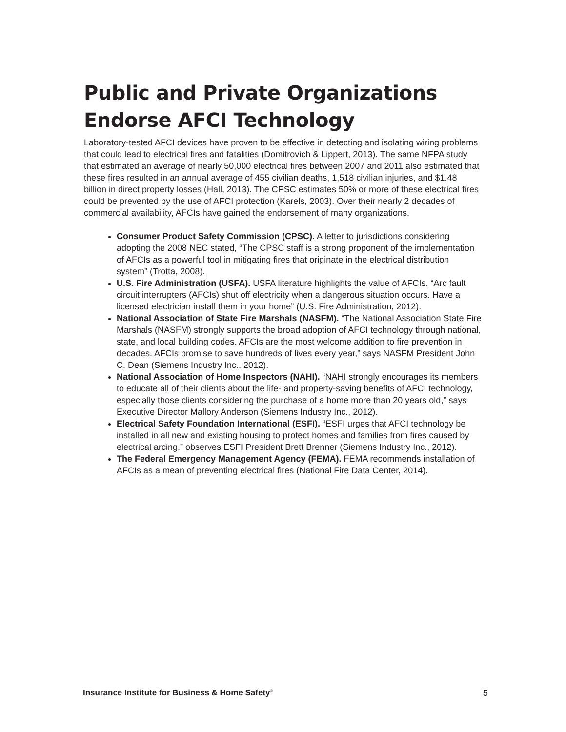Public and Private Organizations Endorse AFCI Technology
Laboratory-tested AFCI devices have proven to be effective in detecting and isolating wiring problems that could lead to electrical fires and fatalities (Domitrovich & Lippert, 2013). The same NFPA study that estimated an average of nearly 50,000 electrical fires between 2007 and 2011 also estimated that these fires resulted in an annual average of 455 civilian deaths, 1,518 civilian injuries, and $1.48 billion in direct property losses (Hall, 2013). The CPSC estimates 50% or more of these electrical fires could be prevented by the use of AFCI protection (Karels, 2003). Over their nearly 2 decades of commercial availability, AFCIs have gained the endorsement of many organizations.
Consumer Product Safety Commission (CPSC). A letter to jurisdictions considering adopting the 2008 NEC stated, “The CPSC staff is a strong proponent of the implementation of AFCIs as a powerful tool in mitigating fires that originate in the electrical distribution system” (Trotta, 2008).
U.S. Fire Administration (USFA). USFA literature highlights the value of AFCIs. “Arc fault circuit interrupters (AFCIs) shut off electricity when a dangerous situation occurs. Have a licensed electrician install them in your home” (U.S. Fire Administration, 2012).
National Association of State Fire Marshals (NASFM). “The National Association State Fire Marshals (NASFM) strongly supports the broad adoption of AFCI technology through national, state, and local building codes. AFCIs are the most welcome addition to fire prevention in decades. AFCIs promise to save hundreds of lives every year,” says NASFM President John C. Dean (Siemens Industry Inc., 2012).
National Association of Home Inspectors (NAHI). “NAHI strongly encourages its members to educate all of their clients about the life- and property-saving benefits of AFCI technology, especially those clients considering the purchase of a home more than 20 years old,” says Executive Director Mallory Anderson (Siemens Industry Inc., 2012).
Electrical Safety Foundation International (ESFI). “ESFI urges that AFCI technology be installed in all new and existing housing to protect homes and families from fires caused by electrical arcing,” observes ESFI President Brett Brenner (Siemens Industry Inc., 2012).
The Federal Emergency Management Agency (FEMA). FEMA recommends installation of AFCIs as a mean of preventing electrical fires (National Fire Data Center, 2014).
Insurance Institute for Business & Home Safety<sup>®</sup> 5